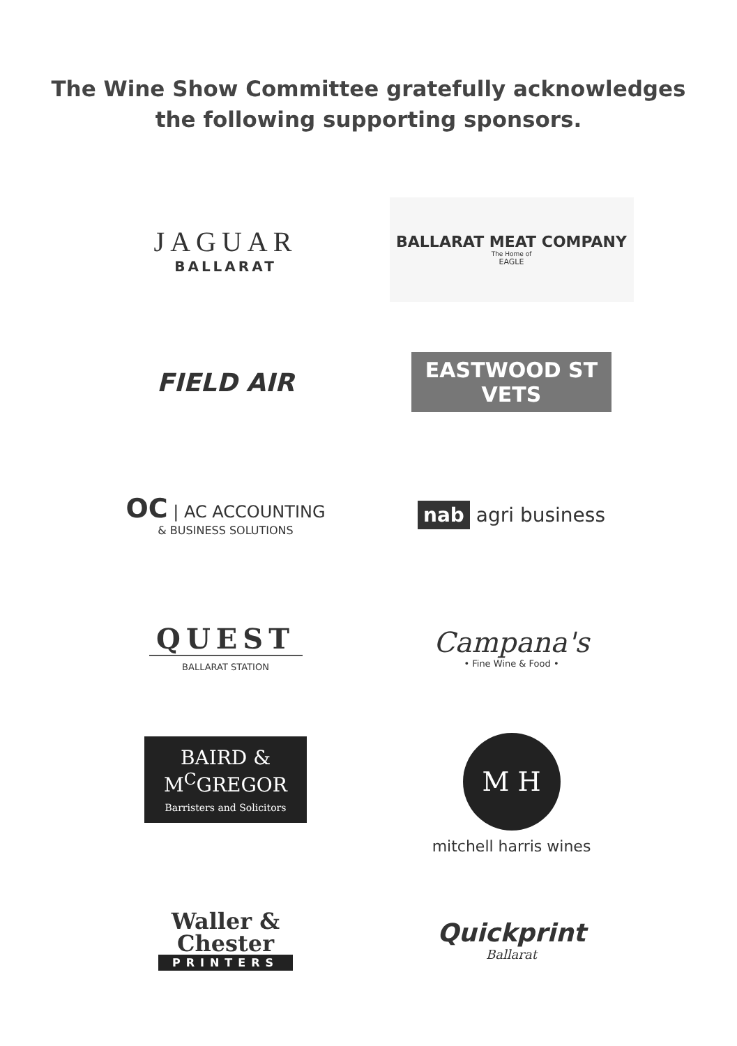The Wine Show Committee gratefully acknowledges
the following supporting sponsors.
JAGUAR
BALLARAT
BALLARAT MEAT COMPANY
The Home of
EAGLE
FIELD AIR
EASTWOOD ST
VETS
OC | AC ACCOUNTING
& BUSINESS SOLUTIONS
nab agri business
QUEST
BALLARAT STATION
Campana's
• Fine Wine & Food •
BAIRD &
M<sup>C</sup>GREGOR
Barristers and Solicitors
M H
mitchell harris wines
Waller &
Chester
PRINTERS
Quickprint
Ballarat